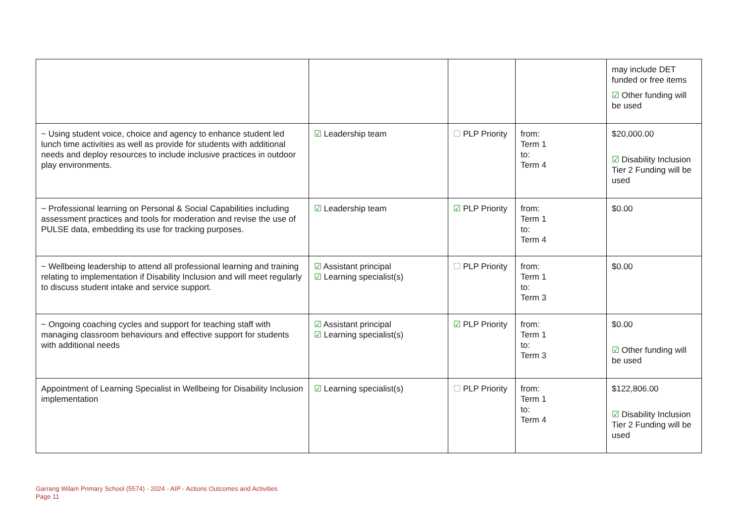| | | | | may include DET funded or free items ☑ Other funding will be used |
| ~ Using student voice, choice and agency to enhance student led lunch time activities as well as provide for students with additional needs and deploy resources to include inclusive practices in outdoor play environments. | ☑ Leadership team | ☐ PLP Priority | from: Term 1 to: Term 4 | $20,000.00 ☑ Disability Inclusion Tier 2 Funding will be used |
| ~ Professional learning on Personal & Social Capabilities including assessment practices and tools for moderation and revise the use of PULSE data, embedding its use for tracking purposes. | ☑ Leadership team | ☑ PLP Priority | from: Term 1 to: Term 4 | $0.00 |
| ~ Wellbeing leadership to attend all professional learning and training relating to implementation if Disability Inclusion and will meet regularly to discuss student intake and service support. | ☑ Assistant principal ☑ Learning specialist(s) | ☐ PLP Priority | from: Term 1 to: Term 3 | $0.00 |
| ~ Ongoing coaching cycles and support for teaching staff with managing classroom behaviours and effective support for students with additional needs | ☑ Assistant principal ☑ Learning specialist(s) | ☑ PLP Priority | from: Term 1 to: Term 3 | $0.00 ☑ Other funding will be used |
| Appointment of Learning Specialist in Wellbeing for Disability Inclusion implementation | ☑ Learning specialist(s) | ☐ PLP Priority | from: Term 1 to: Term 4 | $122,806.00 ☑ Disability Inclusion Tier 2 Funding will be used |
Garrang Wilam Primary School (5574) - 2024 - AIP - Actions Outcomes and Activities
Page 11